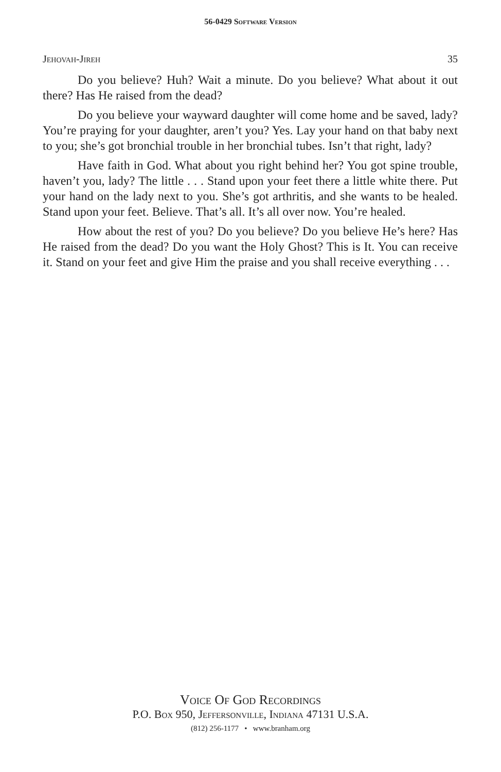56-0429 Software Version
Jehovah-Jireh 35
Do you believe? Huh? Wait a minute. Do you believe? What about it out there? Has He raised from the dead?
Do you believe your wayward daughter will come home and be saved, lady? You’re praying for your daughter, aren’t you? Yes. Lay your hand on that baby next to you; she’s got bronchial trouble in her bronchial tubes. Isn’t that right, lady?
Have faith in God. What about you right behind her? You got spine trouble, haven’t you, lady? The little . . . Stand upon your feet there a little white there. Put your hand on the lady next to you. She’s got arthritis, and she wants to be healed. Stand upon your feet. Believe. That’s all. It’s all over now. You’re healed.
How about the rest of you? Do you believe? Do you believe He’s here? Has He raised from the dead? Do you want the Holy Ghost? This is It. You can receive it. Stand on your feet and give Him the praise and you shall receive everything . . .
Voice Of God Recordings
P.O. Box 950, Jeffersonville, Indiana 47131 U.S.A.
(812) 256-1177 • www.branham.org